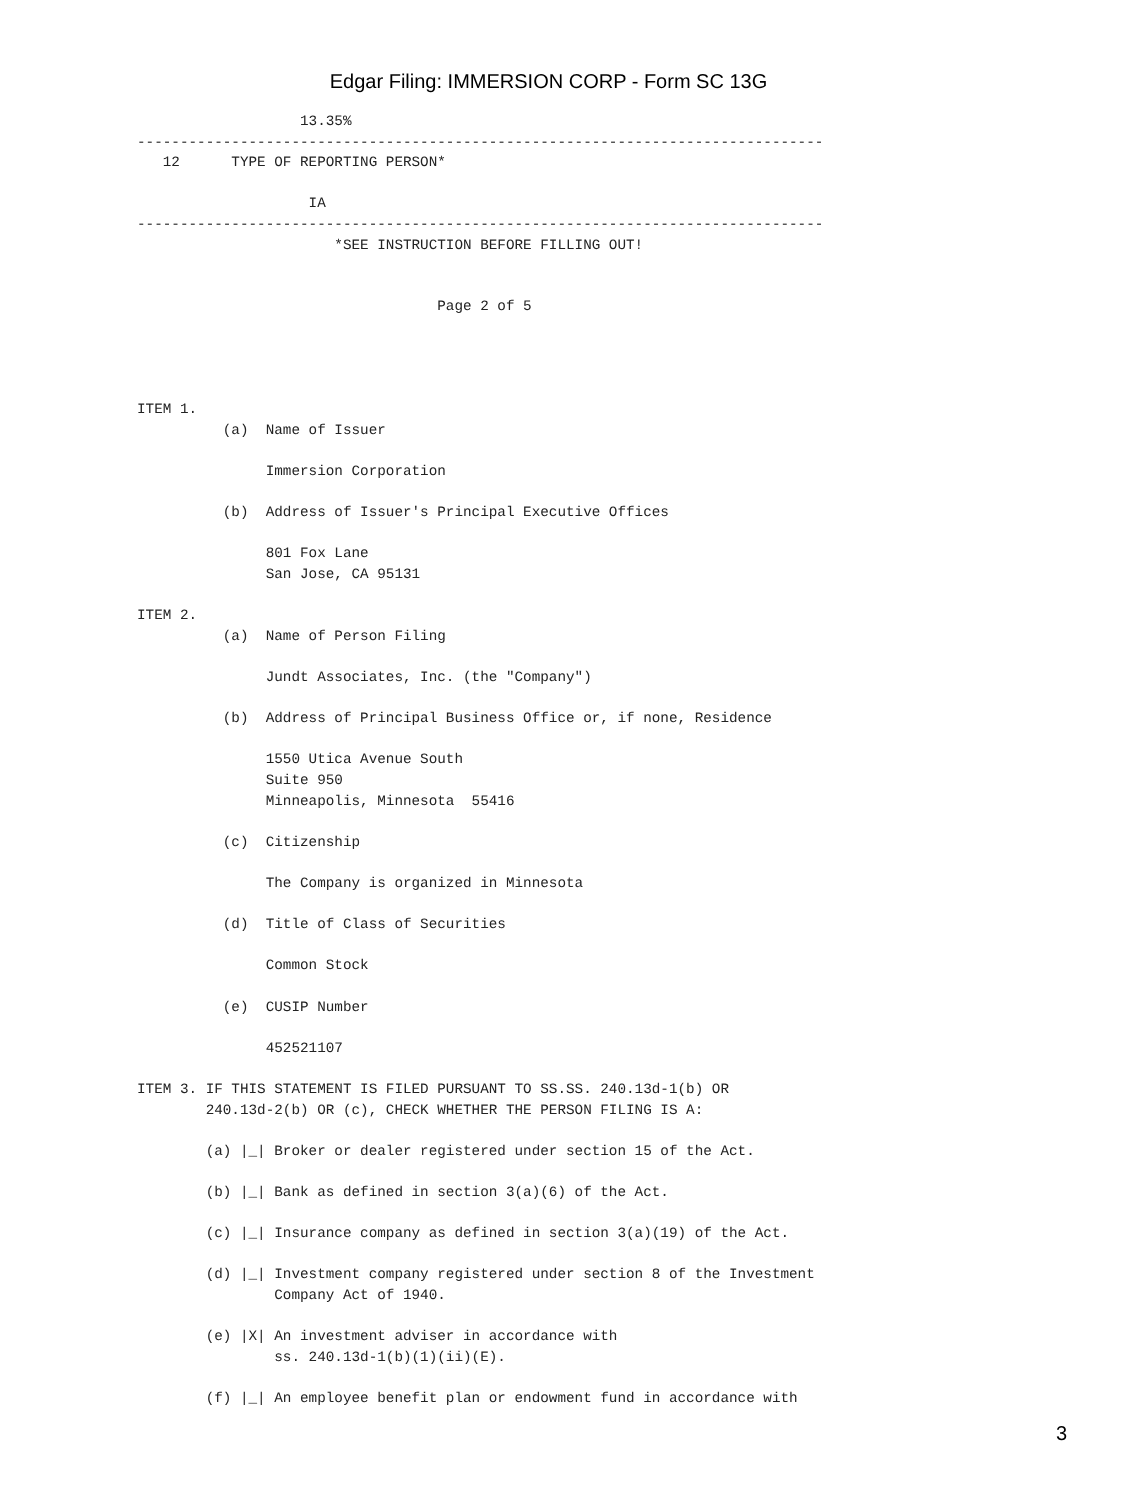Edgar Filing: IMMERSION CORP - Form SC 13G
                   13.35%
--------------------------------------------------------------------------------
   12      TYPE OF REPORTING PERSON*

                    IA
--------------------------------------------------------------------------------
                       *SEE INSTRUCTION BEFORE FILLING OUT!


                                   Page 2 of 5




ITEM 1.
          (a)  Name of Issuer

               Immersion Corporation

          (b)  Address of Issuer's Principal Executive Offices

               801 Fox Lane
               San Jose, CA 95131

ITEM 2.
          (a)  Name of Person Filing

               Jundt Associates, Inc. (the "Company")

          (b)  Address of Principal Business Office or, if none, Residence

               1550 Utica Avenue South
               Suite 950
               Minneapolis, Minnesota  55416

          (c)  Citizenship

               The Company is organized in Minnesota

          (d)  Title of Class of Securities

               Common Stock

          (e)  CUSIP Number

               452521107

ITEM 3. IF THIS STATEMENT IS FILED PURSUANT TO SS.SS. 240.13d-1(b) OR
        240.13d-2(b) OR (c), CHECK WHETHER THE PERSON FILING IS A:

        (a) |_| Broker or dealer registered under section 15 of the Act.

        (b) |_| Bank as defined in section 3(a)(6) of the Act.

        (c) |_| Insurance company as defined in section 3(a)(19) of the Act.

        (d) |_| Investment company registered under section 8 of the Investment
                Company Act of 1940.

        (e) |X| An investment adviser in accordance with
                ss. 240.13d-1(b)(1)(ii)(E).

        (f) |_| An employee benefit plan or endowment fund in accordance with
3